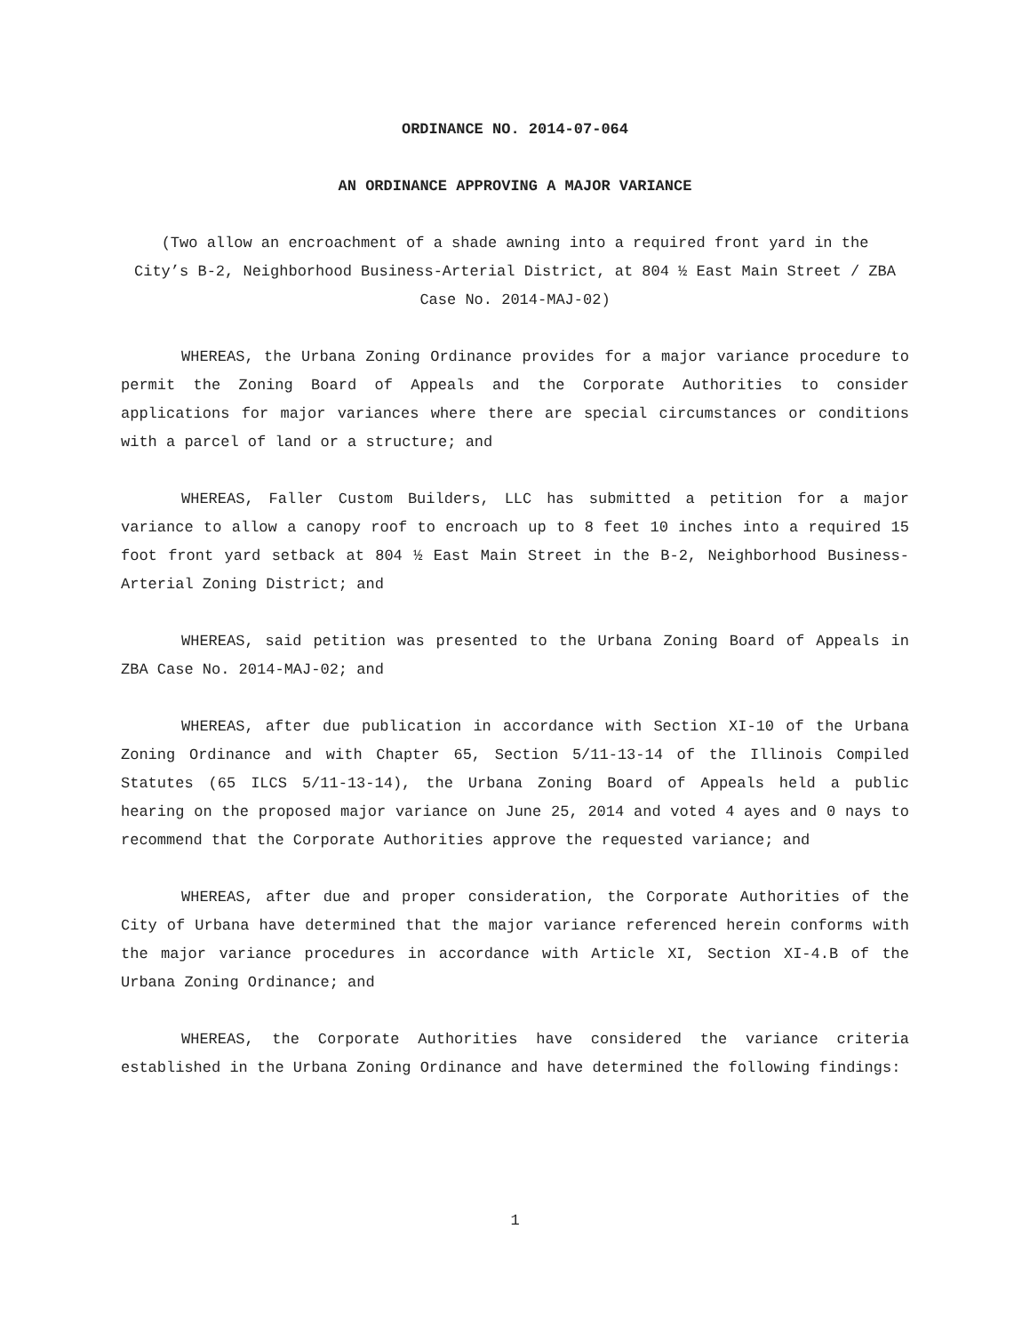ORDINANCE NO. 2014-07-064
AN ORDINANCE APPROVING A MAJOR VARIANCE
(Two allow an encroachment of a shade awning into a required front yard in the City’s B-2, Neighborhood Business-Arterial District, at 804 ½ East Main Street / ZBA Case No. 2014-MAJ-02)
WHEREAS, the Urbana Zoning Ordinance provides for a major variance procedure to permit the Zoning Board of Appeals and the Corporate Authorities to consider applications for major variances where there are special circumstances or conditions with a parcel of land or a structure; and
WHEREAS, Faller Custom Builders, LLC has submitted a petition for a major variance to allow a canopy roof to encroach up to 8 feet 10 inches into a required 15 foot front yard setback at 804 ½ East Main Street in the B-2, Neighborhood Business-Arterial Zoning District; and
WHEREAS, said petition was presented to the Urbana Zoning Board of Appeals in ZBA Case No. 2014-MAJ-02; and
WHEREAS, after due publication in accordance with Section XI-10 of the Urbana Zoning Ordinance and with Chapter 65, Section 5/11-13-14 of the Illinois Compiled Statutes (65 ILCS 5/11-13-14), the Urbana Zoning Board of Appeals held a public hearing on the proposed major variance on June 25, 2014 and voted 4 ayes and 0 nays to recommend that the Corporate Authorities approve the requested variance; and
WHEREAS, after due and proper consideration, the Corporate Authorities of the City of Urbana have determined that the major variance referenced herein conforms with the major variance procedures in accordance with Article XI, Section XI-4.B of the Urbana Zoning Ordinance; and
WHEREAS, the Corporate Authorities have considered the variance criteria established in the Urbana Zoning Ordinance and have determined the following findings:
1